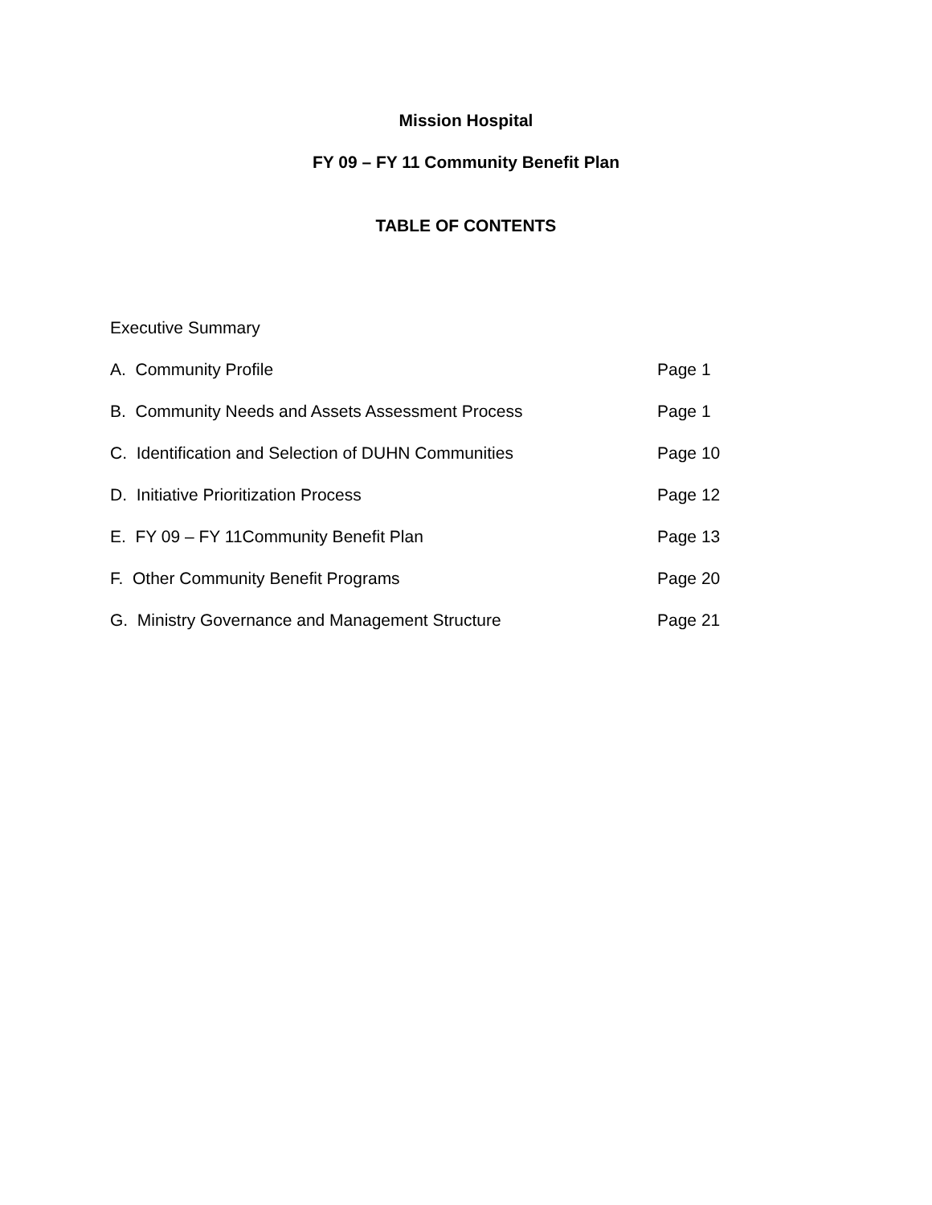Mission Hospital
FY 09 – FY 11 Community Benefit Plan
TABLE OF CONTENTS
Executive Summary
A. Community Profile Page 1
B. Community Needs and Assets Assessment Process Page 1
C. Identification and Selection of DUHN Communities Page 10
D. Initiative Prioritization Process Page 12
E. FY 09 – FY 11Community Benefit Plan Page 13
F. Other Community Benefit Programs Page 20
G. Ministry Governance and Management Structure Page 21